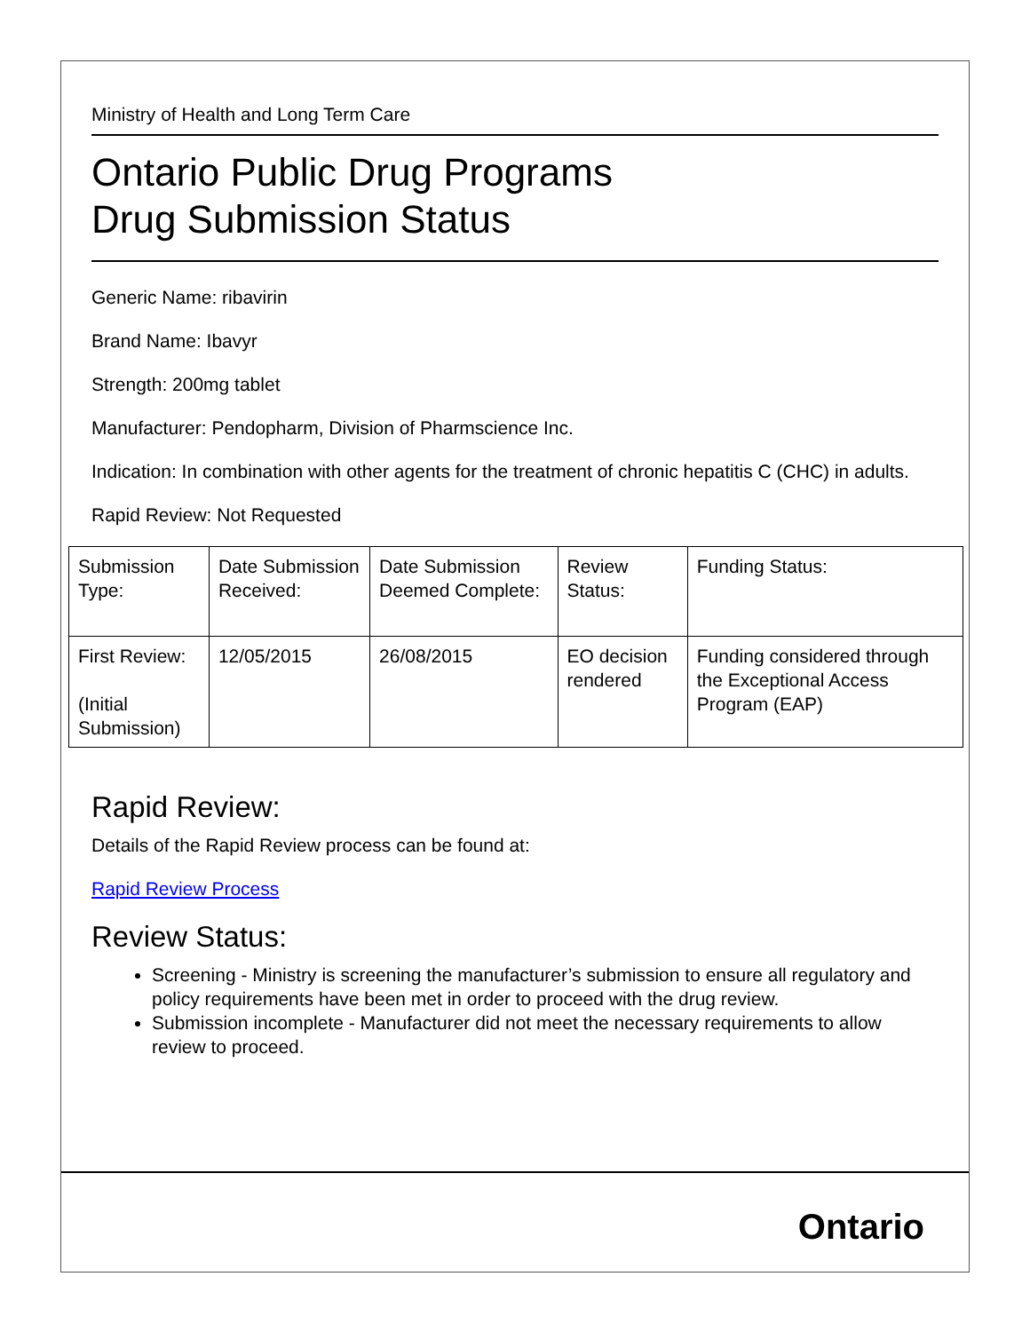Ministry of Health and Long Term Care
Ontario Public Drug Programs
Drug Submission Status
Generic Name: ribavirin
Brand Name: Ibavyr
Strength: 200mg tablet
Manufacturer: Pendopharm, Division of Pharmscience Inc.
Indication: In combination with other agents for the treatment of chronic hepatitis C (CHC) in adults.
Rapid Review: Not Requested
| Submission Type: | Date Submission Received: | Date Submission Deemed Complete: | Review Status: | Funding Status: |
| First Review: (Initial Submission) | 12/05/2015 | 26/08/2015 | EO decision rendered | Funding considered through the Exceptional Access Program (EAP) |
Rapid Review:
Details of the Rapid Review process can be found at:
Rapid Review Process
Review Status:
Screening - Ministry is screening the manufacturer’s submission to ensure all regulatory and policy requirements have been met in order to proceed with the drug review.
Submission incomplete - Manufacturer did not meet the necessary requirements to allow review to proceed.
Ontario